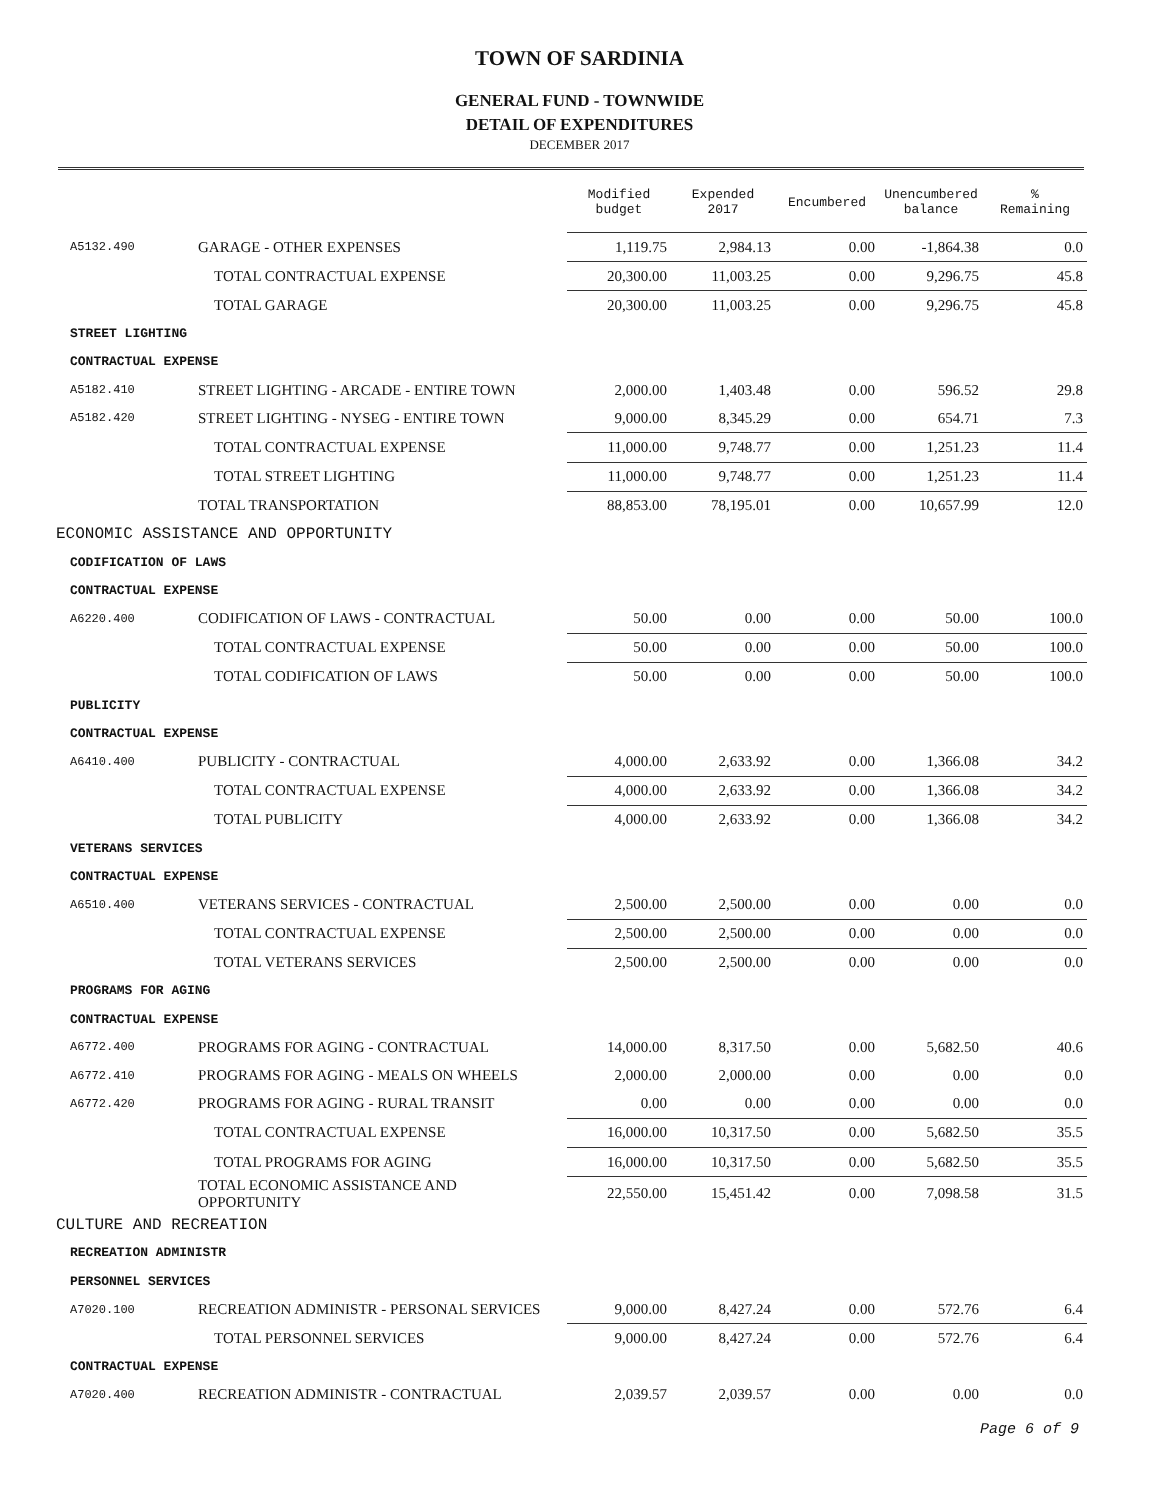TOWN OF SARDINIA
GENERAL FUND - TOWNWIDE
DETAIL OF EXPENDITURES
DECEMBER 2017
| | | Modified budget | Expended 2017 | Encumbered | Unencumbered balance | % Remaining |
| A5132.490 | GARAGE - OTHER EXPENSES | 1,119.75 | 2,984.13 | 0.00 | -1,864.38 | 0.0 |
| | TOTAL CONTRACTUAL EXPENSE | 20,300.00 | 11,003.25 | 0.00 | 9,296.75 | 45.8 |
| | TOTAL GARAGE | 20,300.00 | 11,003.25 | 0.00 | 9,296.75 | 45.8 |
| STREET LIGHTING | | | | | | |
| CONTRACTUAL EXPENSE | | | | | | |
| A5182.410 | STREET LIGHTING - ARCADE - ENTIRE TOWN | 2,000.00 | 1,403.48 | 0.00 | 596.52 | 29.8 |
| A5182.420 | STREET LIGHTING - NYSEG - ENTIRE TOWN | 9,000.00 | 8,345.29 | 0.00 | 654.71 | 7.3 |
| | TOTAL CONTRACTUAL EXPENSE | 11,000.00 | 9,748.77 | 0.00 | 1,251.23 | 11.4 |
| | TOTAL STREET LIGHTING | 11,000.00 | 9,748.77 | 0.00 | 1,251.23 | 11.4 |
| | TOTAL TRANSPORTATION | 88,853.00 | 78,195.01 | 0.00 | 10,657.99 | 12.0 |
| ECONOMIC ASSISTANCE AND OPPORTUNITY | | | | | | |
| CODIFICATION OF LAWS | | | | | | |
| CONTRACTUAL EXPENSE | | | | | | |
| A6220.400 | CODIFICATION OF LAWS - CONTRACTUAL | 50.00 | 0.00 | 0.00 | 50.00 | 100.0 |
| | TOTAL CONTRACTUAL EXPENSE | 50.00 | 0.00 | 0.00 | 50.00 | 100.0 |
| | TOTAL CODIFICATION OF LAWS | 50.00 | 0.00 | 0.00 | 50.00 | 100.0 |
| PUBLICITY | | | | | | |
| CONTRACTUAL EXPENSE | | | | | | |
| A6410.400 | PUBLICITY - CONTRACTUAL | 4,000.00 | 2,633.92 | 0.00 | 1,366.08 | 34.2 |
| | TOTAL CONTRACTUAL EXPENSE | 4,000.00 | 2,633.92 | 0.00 | 1,366.08 | 34.2 |
| | TOTAL PUBLICITY | 4,000.00 | 2,633.92 | 0.00 | 1,366.08 | 34.2 |
| VETERANS SERVICES | | | | | | |
| CONTRACTUAL EXPENSE | | | | | | |
| A6510.400 | VETERANS SERVICES - CONTRACTUAL | 2,500.00 | 2,500.00 | 0.00 | 0.00 | 0.0 |
| | TOTAL CONTRACTUAL EXPENSE | 2,500.00 | 2,500.00 | 0.00 | 0.00 | 0.0 |
| | TOTAL VETERANS SERVICES | 2,500.00 | 2,500.00 | 0.00 | 0.00 | 0.0 |
| PROGRAMS FOR AGING | | | | | | |
| CONTRACTUAL EXPENSE | | | | | | |
| A6772.400 | PROGRAMS FOR AGING - CONTRACTUAL | 14,000.00 | 8,317.50 | 0.00 | 5,682.50 | 40.6 |
| A6772.410 | PROGRAMS FOR AGING - MEALS ON WHEELS | 2,000.00 | 2,000.00 | 0.00 | 0.00 | 0.0 |
| A6772.420 | PROGRAMS FOR AGING - RURAL TRANSIT | 0.00 | 0.00 | 0.00 | 0.00 | 0.0 |
| | TOTAL CONTRACTUAL EXPENSE | 16,000.00 | 10,317.50 | 0.00 | 5,682.50 | 35.5 |
| | TOTAL PROGRAMS FOR AGING | 16,000.00 | 10,317.50 | 0.00 | 5,682.50 | 35.5 |
| | TOTAL ECONOMIC ASSISTANCE AND OPPORTUNITY | 22,550.00 | 15,451.42 | 0.00 | 7,098.58 | 31.5 |
| CULTURE AND RECREATION | | | | | | |
| RECREATION ADMINISTR | | | | | | |
| PERSONNEL SERVICES | | | | | | |
| A7020.100 | RECREATION ADMINISTR - PERSONAL SERVICES | 9,000.00 | 8,427.24 | 0.00 | 572.76 | 6.4 |
| | TOTAL PERSONNEL SERVICES | 9,000.00 | 8,427.24 | 0.00 | 572.76 | 6.4 |
| CONTRACTUAL EXPENSE | | | | | | |
| A7020.400 | RECREATION ADMINISTR - CONTRACTUAL | 2,039.57 | 2,039.57 | 0.00 | 0.00 | 0.0 |
Page 6 of 9